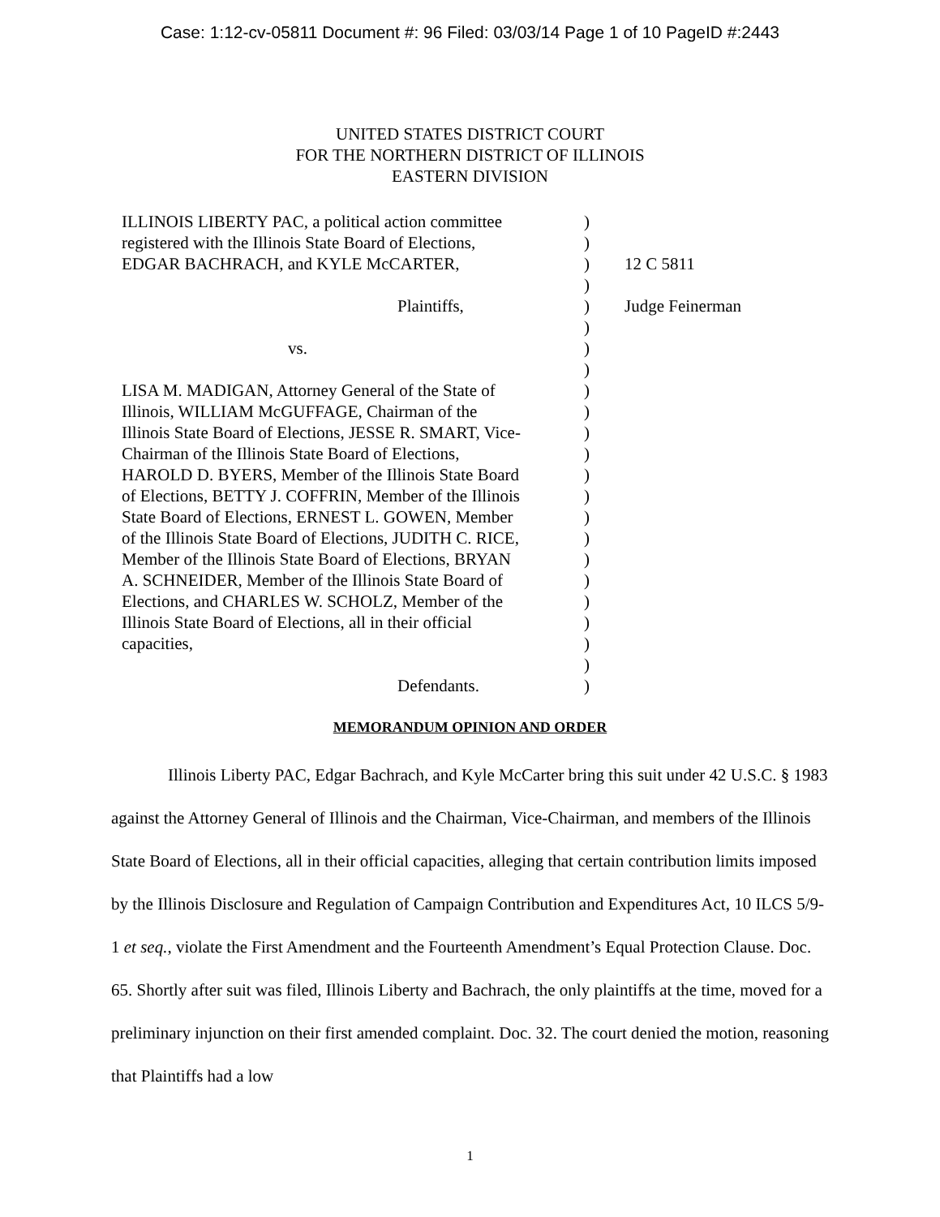Case: 1:12-cv-05811 Document #: 96 Filed: 03/03/14 Page 1 of 10 PageID #:2443
UNITED STATES DISTRICT COURT
FOR THE NORTHERN DISTRICT OF ILLINOIS
EASTERN DIVISION
| ILLINOIS LIBERTY PAC, a political action committee registered with the Illinois State Board of Elections, EDGAR BACHRACH, and KYLE McCARTER, Plaintiffs, vs. LISA M. MADIGAN, Attorney General of the State of Illinois, WILLIAM McGUFFAGE, Chairman of the Illinois State Board of Elections, JESSE R. SMART, Vice- Chairman of the Illinois State Board of Elections, HAROLD D. BYERS, Member of the Illinois State Board of Elections, BETTY J. COFFRIN, Member of the Illinois State Board of Elections, ERNEST L. GOWEN, Member of the Illinois State Board of Elections, JUDITH C. RICE, Member of the Illinois State Board of Elections, BRYAN A. SCHNEIDER, Member of the Illinois State Board of Elections, and CHARLES W. SCHOLZ, Member of the Illinois State Board of Elections, all in their official capacities, Defendants. | ) ) ) ) ) ) ) ) ) ) ) ) ) ) ) ) ) ) ) ) ) ) ) | 12 C 5811 Judge Feinerman |
MEMORANDUM OPINION AND ORDER
Illinois Liberty PAC, Edgar Bachrach, and Kyle McCarter bring this suit under 42 U.S.C. § 1983 against the Attorney General of Illinois and the Chairman, Vice-Chairman, and members of the Illinois State Board of Elections, all in their official capacities, alleging that certain contribution limits imposed by the Illinois Disclosure and Regulation of Campaign Contribution and Expenditures Act, 10 ILCS 5/9-1 et seq., violate the First Amendment and the Fourteenth Amendment’s Equal Protection Clause. Doc. 65. Shortly after suit was filed, Illinois Liberty and Bachrach, the only plaintiffs at the time, moved for a preliminary injunction on their first amended complaint. Doc. 32. The court denied the motion, reasoning that Plaintiffs had a low
1